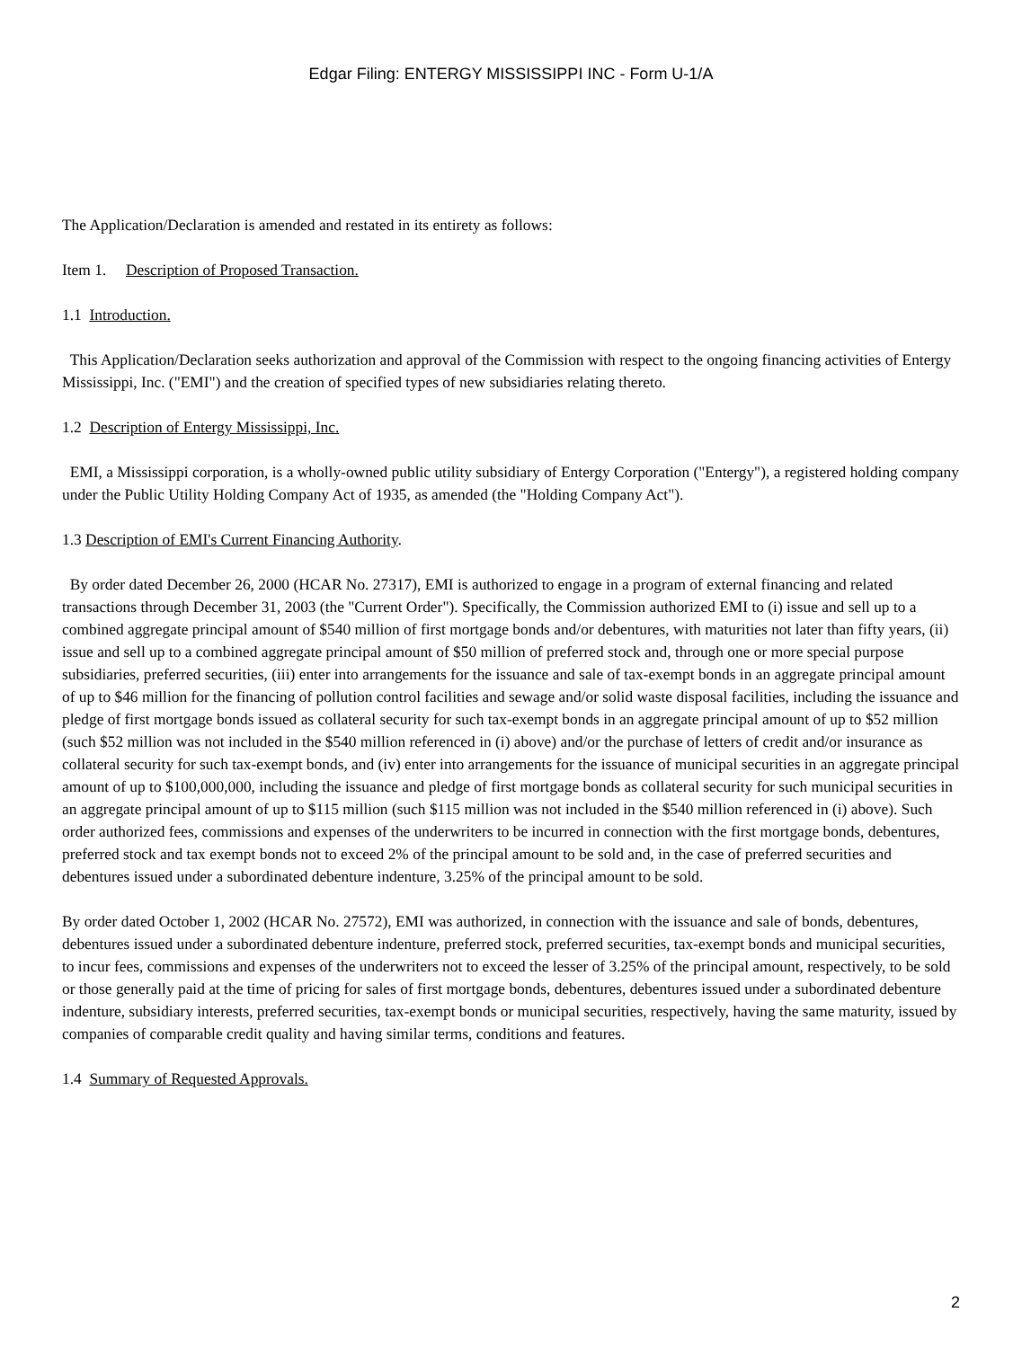Edgar Filing: ENTERGY MISSISSIPPI INC - Form U-1/A
The Application/Declaration is amended and restated in its entirety as follows:
Item 1. Description of Proposed Transaction.
1.1 Introduction.
This Application/Declaration seeks authorization and approval of the Commission with respect to the ongoing financing activities of Entergy Mississippi, Inc. ("EMI") and the creation of specified types of new subsidiaries relating thereto.
1.2 Description of Entergy Mississippi, Inc.
EMI, a Mississippi corporation, is a wholly-owned public utility subsidiary of Entergy Corporation ("Entergy"), a registered holding company under the Public Utility Holding Company Act of 1935, as amended (the "Holding Company Act").
1.3 Description of EMI's Current Financing Authority.
By order dated December 26, 2000 (HCAR No. 27317), EMI is authorized to engage in a program of external financing and related transactions through December 31, 2003 (the "Current Order"). Specifically, the Commission authorized EMI to (i) issue and sell up to a combined aggregate principal amount of $540 million of first mortgage bonds and/or debentures, with maturities not later than fifty years, (ii) issue and sell up to a combined aggregate principal amount of $50 million of preferred stock and, through one or more special purpose subsidiaries, preferred securities, (iii) enter into arrangements for the issuance and sale of tax-exempt bonds in an aggregate principal amount of up to $46 million for the financing of pollution control facilities and sewage and/or solid waste disposal facilities, including the issuance and pledge of first mortgage bonds issued as collateral security for such tax-exempt bonds in an aggregate principal amount of up to $52 million (such $52 million was not included in the $540 million referenced in (i) above) and/or the purchase of letters of credit and/or insurance as collateral security for such tax-exempt bonds, and (iv) enter into arrangements for the issuance of municipal securities in an aggregate principal amount of up to $100,000,000, including the issuance and pledge of first mortgage bonds as collateral security for such municipal securities in an aggregate principal amount of up to $115 million (such $115 million was not included in the $540 million referenced in (i) above). Such order authorized fees, commissions and expenses of the underwriters to be incurred in connection with the first mortgage bonds, debentures, preferred stock and tax exempt bonds not to exceed 2% of the principal amount to be sold and, in the case of preferred securities and debentures issued under a subordinated debenture indenture, 3.25% of the principal amount to be sold.
By order dated October 1, 2002 (HCAR No. 27572), EMI was authorized, in connection with the issuance and sale of bonds, debentures, debentures issued under a subordinated debenture indenture, preferred stock, preferred securities, tax-exempt bonds and municipal securities, to incur fees, commissions and expenses of the underwriters not to exceed the lesser of 3.25% of the principal amount, respectively, to be sold or those generally paid at the time of pricing for sales of first mortgage bonds, debentures, debentures issued under a subordinated debenture indenture, subsidiary interests, preferred securities, tax-exempt bonds or municipal securities, respectively, having the same maturity, issued by companies of comparable credit quality and having similar terms, conditions and features.
1.4 Summary of Requested Approvals.
2